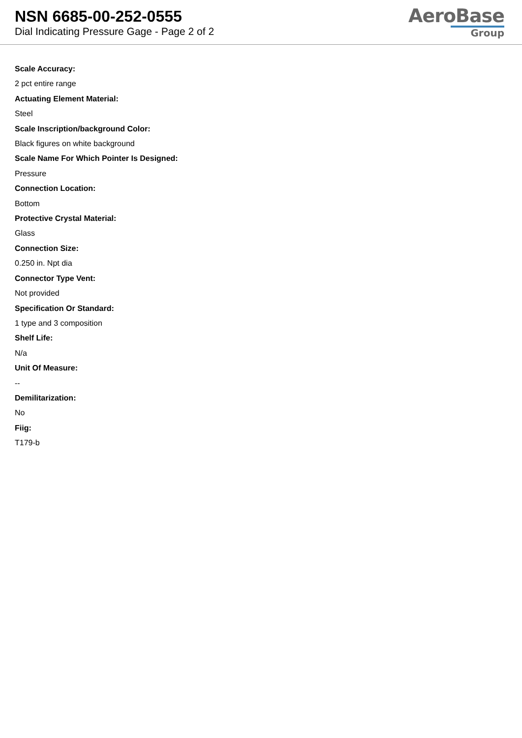NSN 6685-00-252-0555
Dial Indicating Pressure Gage - Page 2 of 2
AeroBase
Group
Scale Accuracy:
2 pct entire range
Actuating Element Material:
Steel
Scale Inscription/background Color:
Black figures on white background
Scale Name For Which Pointer Is Designed:
Pressure
Connection Location:
Bottom
Protective Crystal Material:
Glass
Connection Size:
0.250 in. Npt dia
Connector Type Vent:
Not provided
Specification Or Standard:
1 type and 3 composition
Shelf Life:
N/a
Unit Of Measure:
--
Demilitarization:
No
Fiig:
T179-b